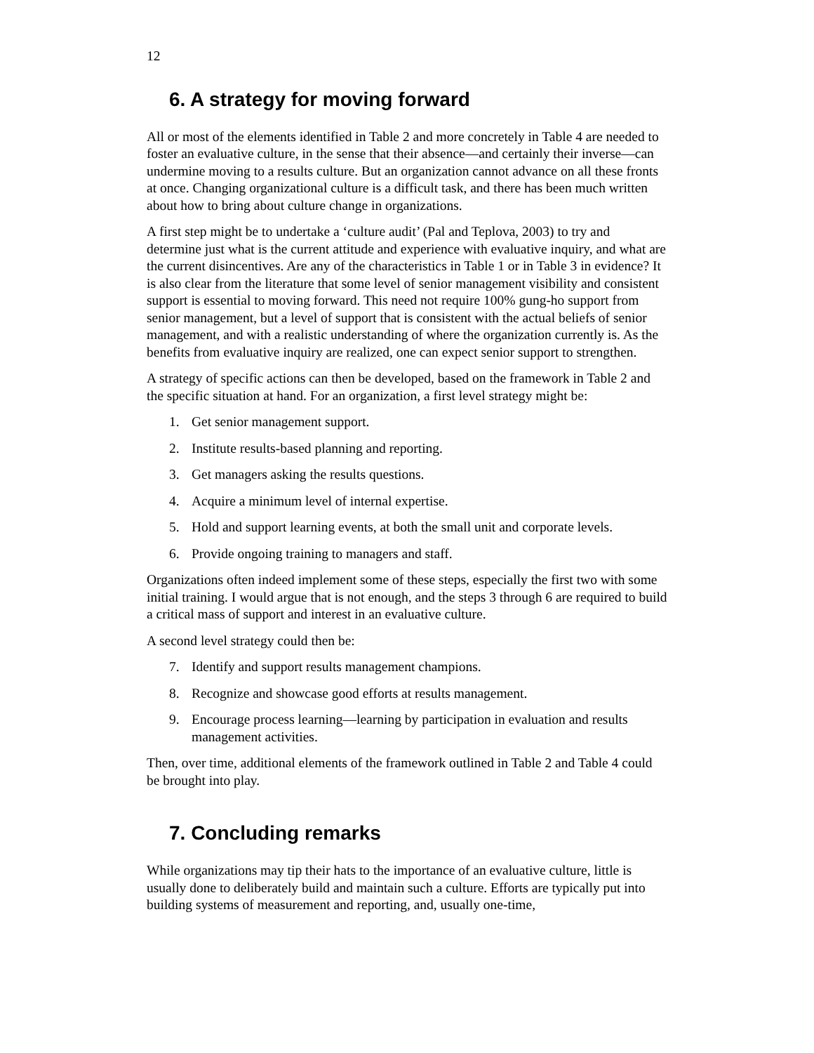12
6. A strategy for moving forward
All or most of the elements identified in Table 2 and more concretely in Table 4 are needed to foster an evaluative culture, in the sense that their absence—and certainly their inverse—can undermine moving to a results culture. But an organization cannot advance on all these fronts at once. Changing organizational culture is a difficult task, and there has been much written about how to bring about culture change in organizations.
A first step might be to undertake a ‘culture audit’ (Pal and Teplova, 2003) to try and determine just what is the current attitude and experience with evaluative inquiry, and what are the current disincentives. Are any of the characteristics in Table 1 or in Table 3 in evidence? It is also clear from the literature that some level of senior management visibility and consistent support is essential to moving forward. This need not require 100% gung-ho support from senior management, but a level of support that is consistent with the actual beliefs of senior management, and with a realistic understanding of where the organization currently is. As the benefits from evaluative inquiry are realized, one can expect senior support to strengthen.
A strategy of specific actions can then be developed, based on the framework in Table 2 and the specific situation at hand. For an organization, a first level strategy might be:
1. Get senior management support.
2. Institute results-based planning and reporting.
3. Get managers asking the results questions.
4. Acquire a minimum level of internal expertise.
5. Hold and support learning events, at both the small unit and corporate levels.
6. Provide ongoing training to managers and staff.
Organizations often indeed implement some of these steps, especially the first two with some initial training. I would argue that is not enough, and the steps 3 through 6 are required to build a critical mass of support and interest in an evaluative culture.
A second level strategy could then be:
7. Identify and support results management champions.
8. Recognize and showcase good efforts at results management.
9. Encourage process learning—learning by participation in evaluation and results management activities.
Then, over time, additional elements of the framework outlined in Table 2 and Table 4 could be brought into play.
7. Concluding remarks
While organizations may tip their hats to the importance of an evaluative culture, little is usually done to deliberately build and maintain such a culture. Efforts are typically put into building systems of measurement and reporting, and, usually one-time,